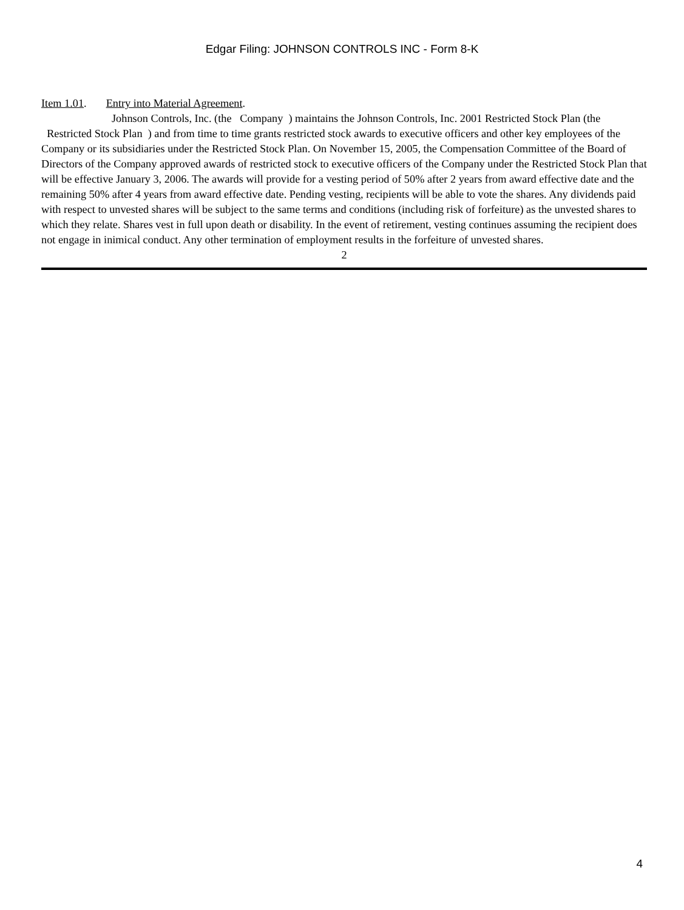Edgar Filing: JOHNSON CONTROLS INC - Form 8-K
Item 1.01. Entry into Material Agreement.
Johnson Controls, Inc. (the Company ) maintains the Johnson Controls, Inc. 2001 Restricted Stock Plan (the Restricted Stock Plan ) and from time to time grants restricted stock awards to executive officers and other key employees of the Company or its subsidiaries under the Restricted Stock Plan. On November 15, 2005, the Compensation Committee of the Board of Directors of the Company approved awards of restricted stock to executive officers of the Company under the Restricted Stock Plan that will be effective January 3, 2006. The awards will provide for a vesting period of 50% after 2 years from award effective date and the remaining 50% after 4 years from award effective date. Pending vesting, recipients will be able to vote the shares. Any dividends paid with respect to unvested shares will be subject to the same terms and conditions (including risk of forfeiture) as the unvested shares to which they relate. Shares vest in full upon death or disability. In the event of retirement, vesting continues assuming the recipient does not engage in inimical conduct. Any other termination of employment results in the forfeiture of unvested shares.
2
4